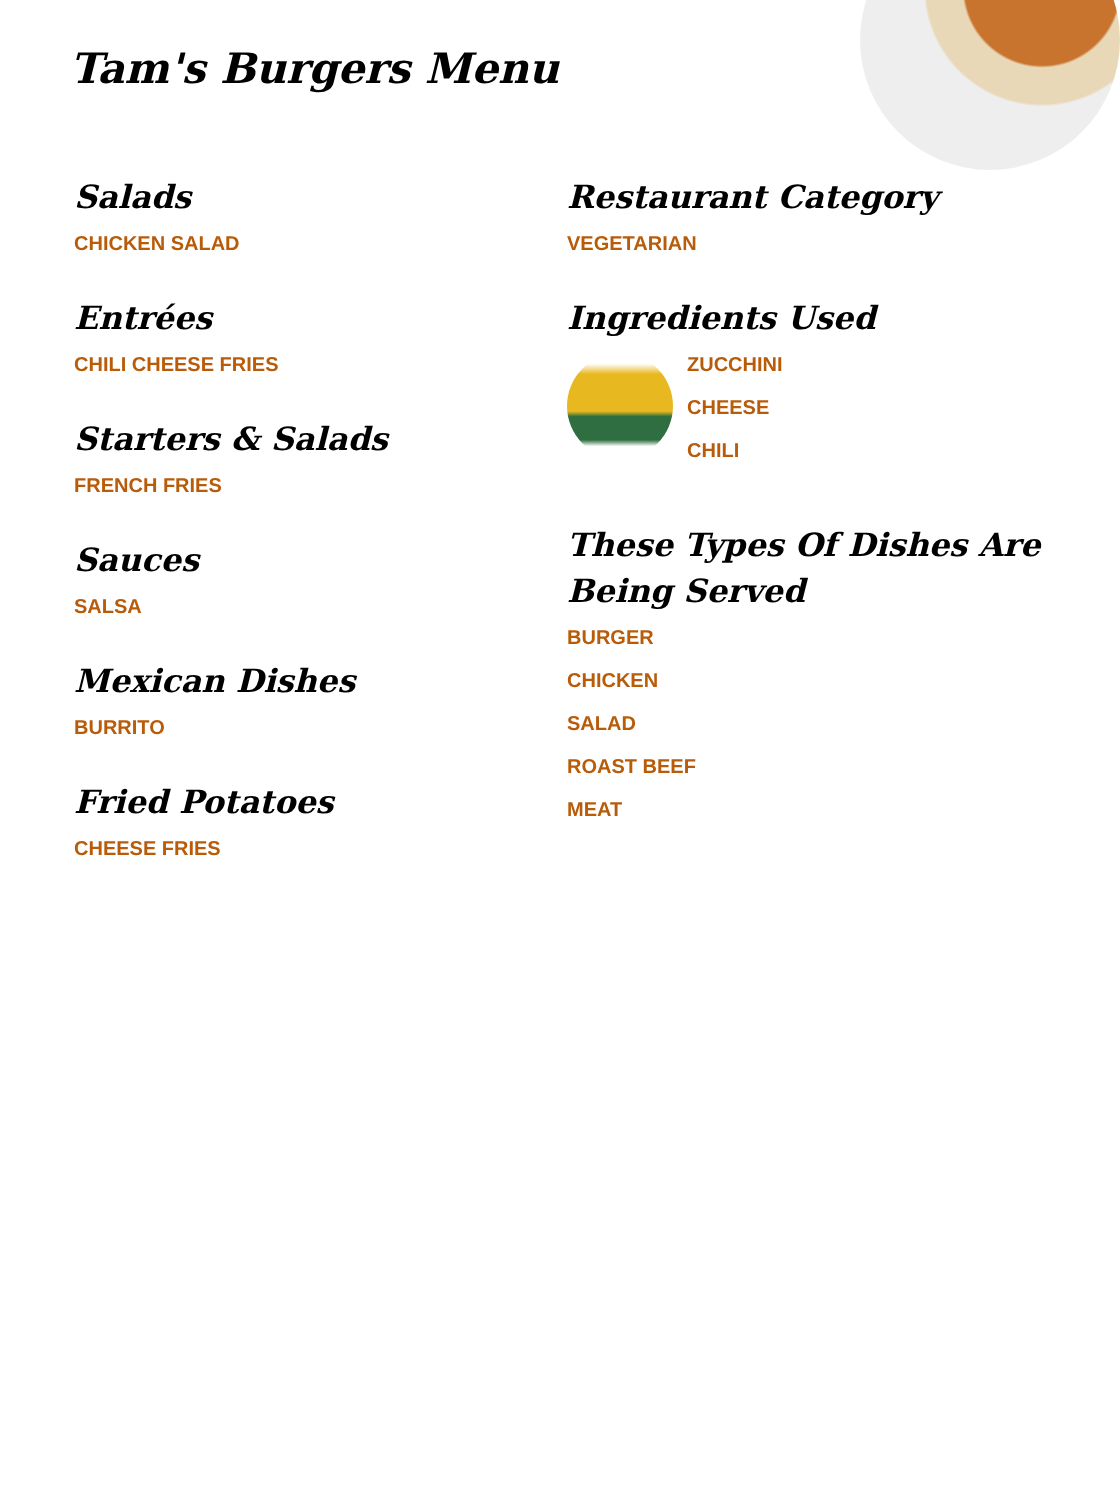Tam's Burgers Menu
Salads
CHICKEN SALAD
Entrées
CHILI CHEESE FRIES
Starters & Salads
FRENCH FRIES
Sauces
SALSA
Mexican Dishes
BURRITO
Fried Potatoes
CHEESE FRIES
Restaurant Category
VEGETARIAN
Ingredients Used
ZUCCHINI
CHEESE
CHILI
These Types Of Dishes Are Being Served
BURGER
CHICKEN
SALAD
ROAST BEEF
MEAT